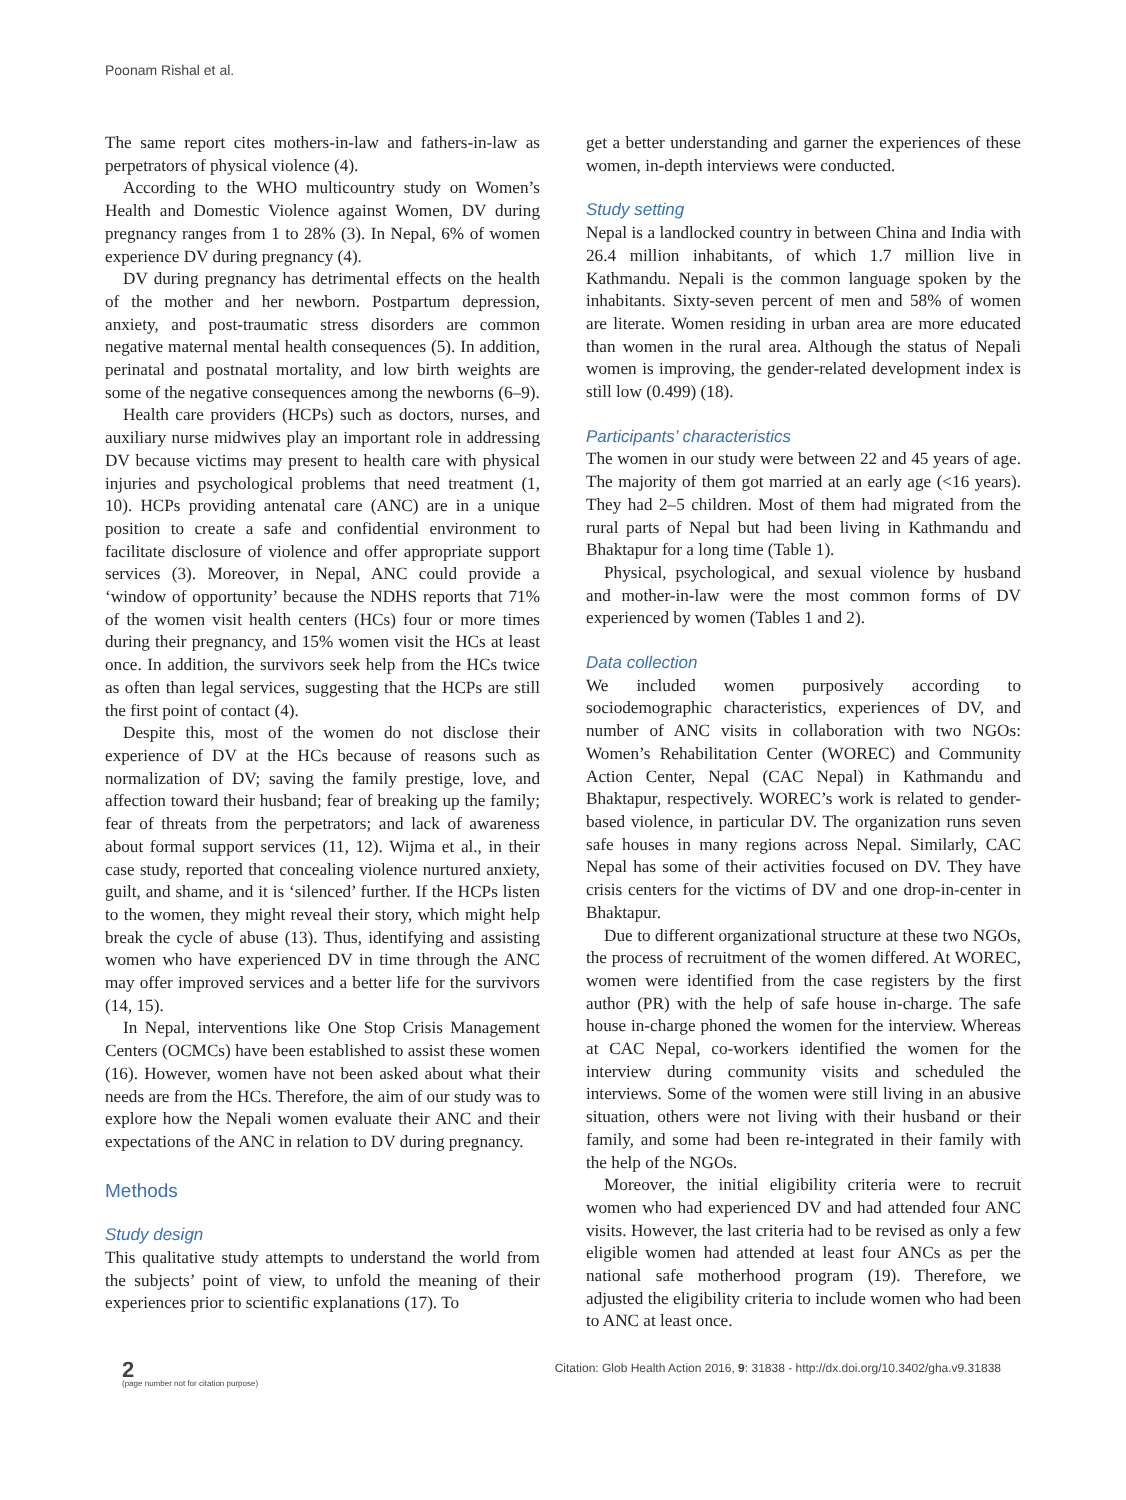Poonam Rishal et al.
The same report cites mothers-in-law and fathers-in-law as perpetrators of physical violence (4).
According to the WHO multicountry study on Women’s Health and Domestic Violence against Women, DV during pregnancy ranges from 1 to 28% (3). In Nepal, 6% of women experience DV during pregnancy (4).
DV during pregnancy has detrimental effects on the health of the mother and her newborn. Postpartum depression, anxiety, and post-traumatic stress disorders are common negative maternal mental health consequences (5). In addition, perinatal and postnatal mortality, and low birth weights are some of the negative consequences among the newborns (6–9).
Health care providers (HCPs) such as doctors, nurses, and auxiliary nurse midwives play an important role in addressing DV because victims may present to health care with physical injuries and psychological problems that need treatment (1, 10). HCPs providing antenatal care (ANC) are in a unique position to create a safe and confidential environment to facilitate disclosure of violence and offer appropriate support services (3). Moreover, in Nepal, ANC could provide a ‘window of opportunity’ because the NDHS reports that 71% of the women visit health centers (HCs) four or more times during their pregnancy, and 15% women visit the HCs at least once. In addition, the survivors seek help from the HCs twice as often than legal services, suggesting that the HCPs are still the first point of contact (4).
Despite this, most of the women do not disclose their experience of DV at the HCs because of reasons such as normalization of DV; saving the family prestige, love, and affection toward their husband; fear of breaking up the family; fear of threats from the perpetrators; and lack of awareness about formal support services (11, 12). Wijma et al., in their case study, reported that concealing violence nurtured anxiety, guilt, and shame, and it is ‘silenced’ further. If the HCPs listen to the women, they might reveal their story, which might help break the cycle of abuse (13). Thus, identifying and assisting women who have experienced DV in time through the ANC may offer improved services and a better life for the survivors (14, 15).
In Nepal, interventions like One Stop Crisis Management Centers (OCMCs) have been established to assist these women (16). However, women have not been asked about what their needs are from the HCs. Therefore, the aim of our study was to explore how the Nepali women evaluate their ANC and their expectations of the ANC in relation to DV during pregnancy.
Methods
Study design
This qualitative study attempts to understand the world from the subjects’ point of view, to unfold the meaning of their experiences prior to scientific explanations (17). To
get a better understanding and garner the experiences of these women, in-depth interviews were conducted.
Study setting
Nepal is a landlocked country in between China and India with 26.4 million inhabitants, of which 1.7 million live in Kathmandu. Nepali is the common language spoken by the inhabitants. Sixty-seven percent of men and 58% of women are literate. Women residing in urban area are more educated than women in the rural area. Although the status of Nepali women is improving, the gender-related development index is still low (0.499) (18).
Participants’ characteristics
The women in our study were between 22 and 45 years of age. The majority of them got married at an early age (<16 years). They had 2–5 children. Most of them had migrated from the rural parts of Nepal but had been living in Kathmandu and Bhaktapur for a long time (Table 1).
Physical, psychological, and sexual violence by husband and mother-in-law were the most common forms of DV experienced by women (Tables 1 and 2).
Data collection
We included women purposively according to sociodemographic characteristics, experiences of DV, and number of ANC visits in collaboration with two NGOs: Women’s Rehabilitation Center (WOREC) and Community Action Center, Nepal (CAC Nepal) in Kathmandu and Bhaktapur, respectively. WOREC’s work is related to gender-based violence, in particular DV. The organization runs seven safe houses in many regions across Nepal. Similarly, CAC Nepal has some of their activities focused on DV. They have crisis centers for the victims of DV and one drop-in-center in Bhaktapur.
Due to different organizational structure at these two NGOs, the process of recruitment of the women differed. At WOREC, women were identified from the case registers by the first author (PR) with the help of safe house in-charge. The safe house in-charge phoned the women for the interview. Whereas at CAC Nepal, co-workers identified the women for the interview during community visits and scheduled the interviews. Some of the women were still living in an abusive situation, others were not living with their husband or their family, and some had been re-integrated in their family with the help of the NGOs.
Moreover, the initial eligibility criteria were to recruit women who had experienced DV and had attended four ANC visits. However, the last criteria had to be revised as only a few eligible women had attended at least four ANCs as per the national safe motherhood program (19). Therefore, we adjusted the eligibility criteria to include women who had been to ANC at least once.
2
(page number not for citation purpose)
Citation: Glob Health Action 2016, 9: 31838 - http://dx.doi.org/10.3402/gha.v9.31838